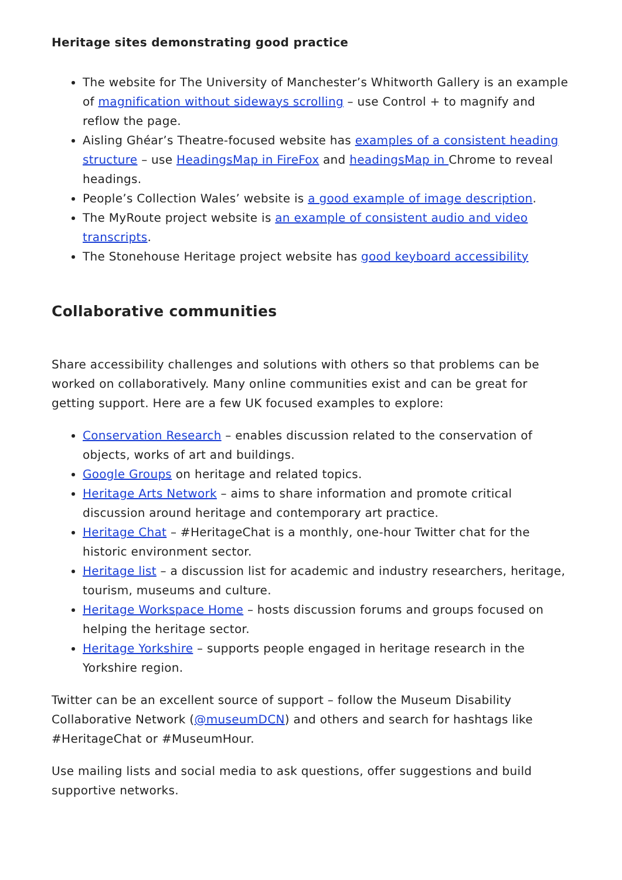Heritage sites demonstrating good practice
The website for The University of Manchester’s Whitworth Gallery is an example of magnification without sideways scrolling – use Control + to magnify and reflow the page.
Aisling Ghéar’s Theatre-focused website has examples of a consistent heading structure – use HeadingsMap in FireFox and headingsMap in Chrome to reveal headings.
People’s Collection Wales’ website is a good example of image description.
The MyRoute project website is an example of consistent audio and video transcripts.
The Stonehouse Heritage project website has good keyboard accessibility
Collaborative communities
Share accessibility challenges and solutions with others so that problems can be worked on collaboratively. Many online communities exist and can be great for getting support. Here are a few UK focused examples to explore:
Conservation Research – enables discussion related to the conservation of objects, works of art and buildings.
Google Groups on heritage and related topics.
Heritage Arts Network – aims to share information and promote critical discussion around heritage and contemporary art practice.
Heritage Chat – #HeritageChat is a monthly, one-hour Twitter chat for the historic environment sector.
Heritage list – a discussion list for academic and industry researchers, heritage, tourism, museums and culture.
Heritage Workspace Home – hosts discussion forums and groups focused on helping the heritage sector.
Heritage Yorkshire – supports people engaged in heritage research in the Yorkshire region.
Twitter can be an excellent source of support – follow the Museum Disability Collaborative Network (@museumDCN) and others and search for hashtags like #HeritageChat or #MuseumHour.
Use mailing lists and social media to ask questions, offer suggestions and build supportive networks.